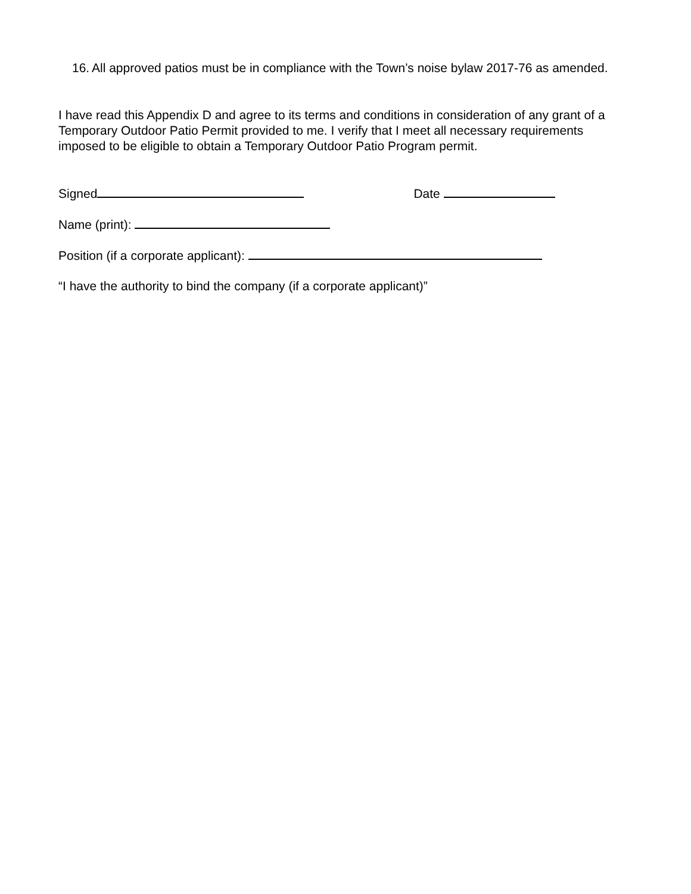16. All approved patios must be in compliance with the Town’s noise bylaw 2017-76 as amended.
I have read this Appendix D and agree to its terms and conditions in consideration of any grant of a Temporary Outdoor Patio Permit provided to me. I verify that I meet all necessary requirements imposed to be eligible to obtain a Temporary Outdoor Patio Program permit.
Signed Date
Name (print):
Position (if a corporate applicant):
“I have the authority to bind the company (if a corporate applicant)”